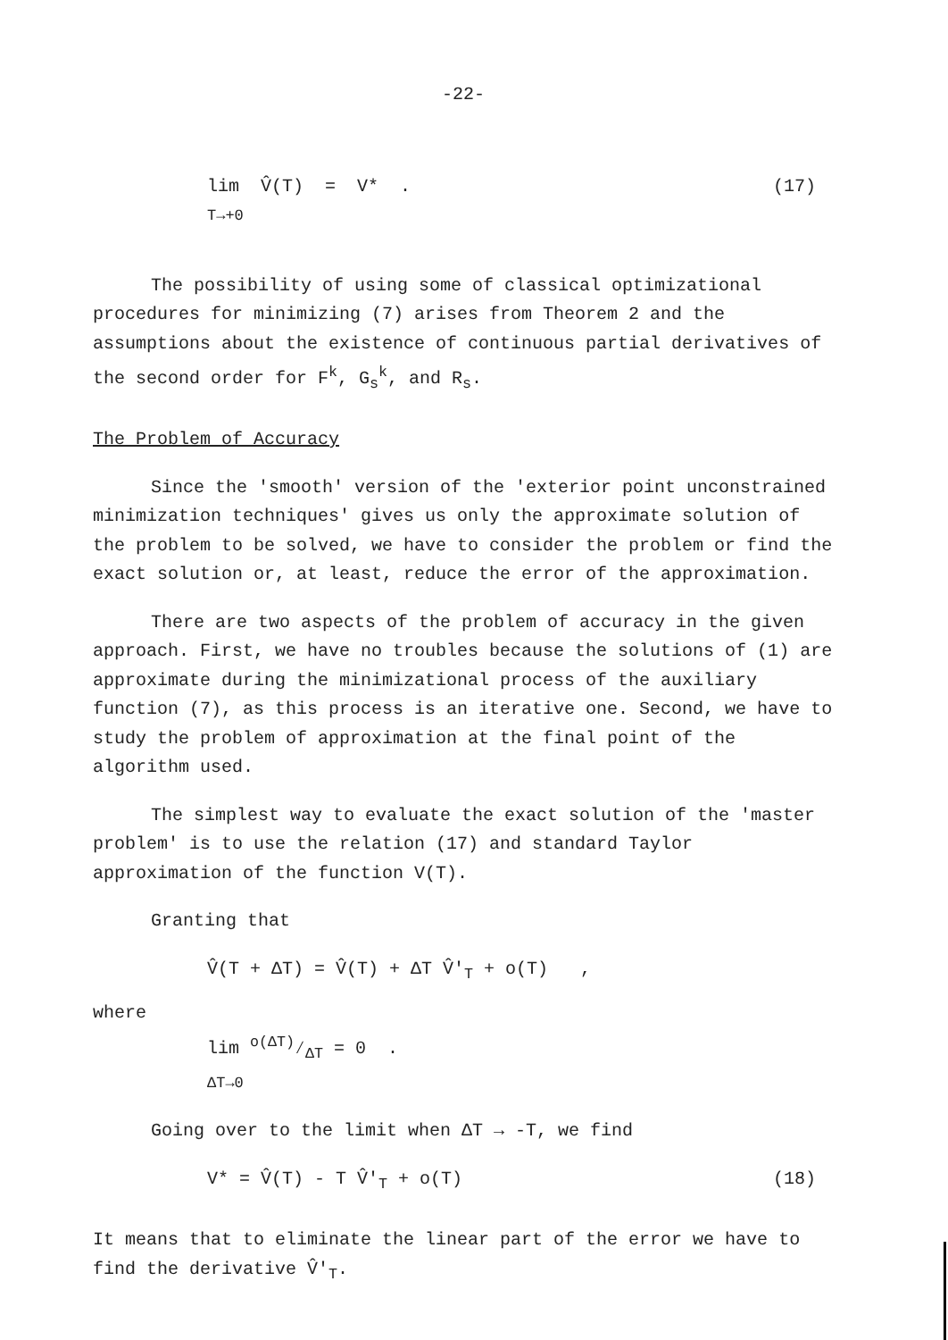-22-
lim V̂(T) = V* .
T→+0 (17)
The possibility of using some of classical optimizational procedures for minimizing (7) arises from Theorem 2 and the assumptions about the existence of continuous partial derivatives of the second order for F<sup>k</sup>, G<sub>s</sub><sup>k</sup>, and R<sub>s</sub>.
The Problem of Accuracy
Since the 'smooth' version of the 'exterior point unconstrained minimization techniques' gives us only the approximate solution of the problem to be solved, we have to consider the problem or find the exact solution or, at least, reduce the error of the approximation.
There are two aspects of the problem of accuracy in the given approach. First, we have no troubles because the solutions of (1) are approximate during the minimizational process of the auxiliary function (7), as this process is an iterative one. Second, we have to study the problem of approximation at the final point of the algorithm used.
The simplest way to evaluate the exact solution of the 'master problem' is to use the relation (17) and standard Taylor approximation of the function V(T).
Granting that
V̂(T + ΔT) = V̂(T) + ΔT V̂'<sub>T</sub> + o(T) ,
where
lim o(ΔT)⁄ΔT = 0 .
ΔT→0
Going over to the limit when ΔT → -T, we find
V* = V̂(T) - T V̂'<sub>T</sub> + o(T) (18)
It means that to eliminate the linear part of the error we have to find the derivative V̂'<sub>T</sub>.